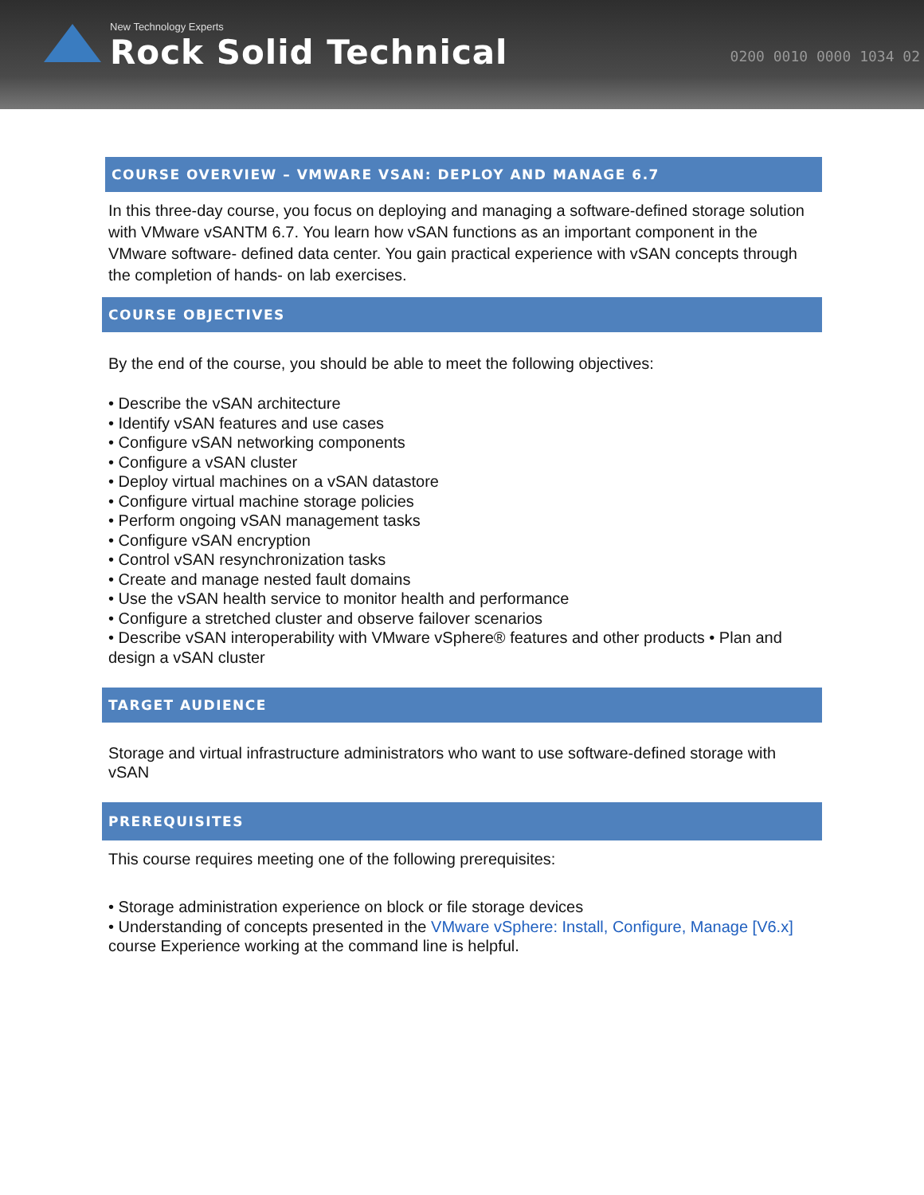New Technology Experts
Rock Solid Technical
0200 0010 0000 1034 02
COURSE OVERVIEW – VMWARE VSAN: DEPLOY AND MANAGE 6.7
In this three-day course, you focus on deploying and managing a software-defined storage solution with VMware vSANTM 6.7. You learn how vSAN functions as an important component in the VMware software- defined data center. You gain practical experience with vSAN concepts through the completion of hands- on lab exercises.
COURSE OBJECTIVES
By the end of the course, you should be able to meet the following objectives:
• Describe the vSAN architecture
• Identify vSAN features and use cases
• Configure vSAN networking components
• Configure a vSAN cluster
• Deploy virtual machines on a vSAN datastore
• Configure virtual machine storage policies
• Perform ongoing vSAN management tasks
• Configure vSAN encryption
• Control vSAN resynchronization tasks
• Create and manage nested fault domains
• Use the vSAN health service to monitor health and performance
• Configure a stretched cluster and observe failover scenarios
• Describe vSAN interoperability with VMware vSphere® features and other products • Plan and design a vSAN cluster
TARGET AUDIENCE
Storage and virtual infrastructure administrators who want to use software-defined storage with vSAN
PREREQUISITES
This course requires meeting one of the following prerequisites:
• Storage administration experience on block or file storage devices
• Understanding of concepts presented in the VMware vSphere: Install, Configure, Manage [V6.x] course Experience working at the command line is helpful.